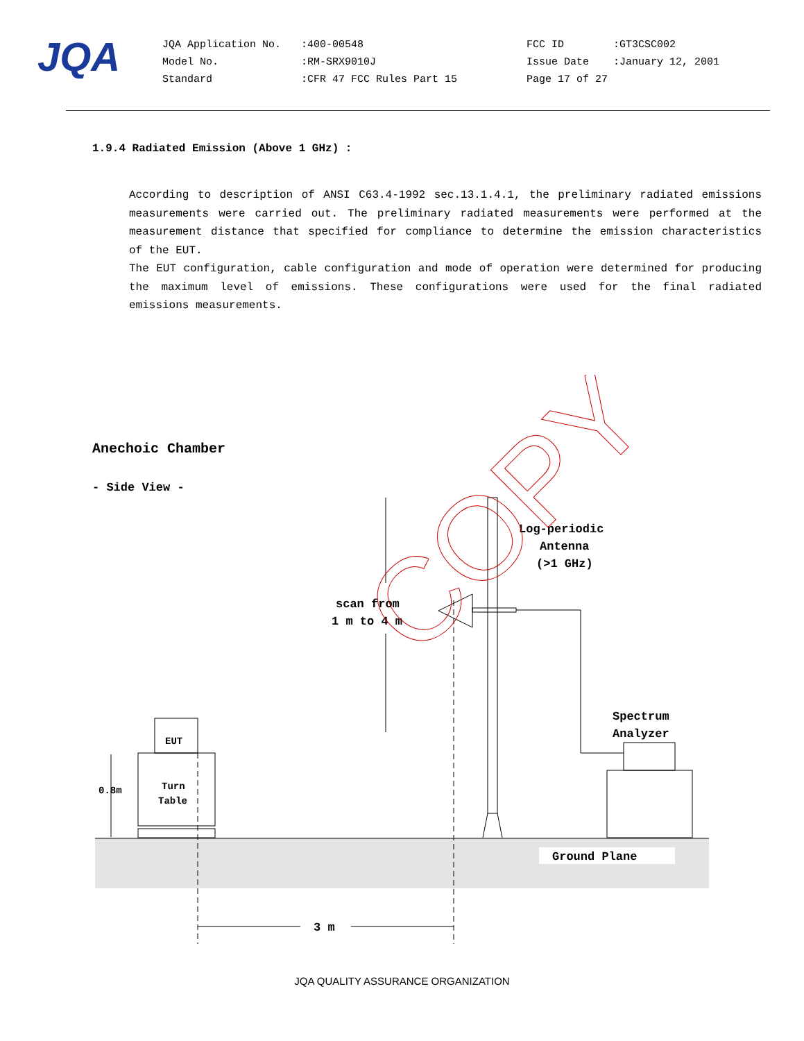JQA
JQA Application No.
Model No.
Standard
:400-00548
:RM-SRX9010J
:CFR 47 FCC Rules Part 15
FCC ID
Issue Date
Page 17 of 27
:GT3CSC002
:January 12, 2001
1.9.4 Radiated Emission (Above 1 GHz) :
According to description of ANSI C63.4-1992 sec.13.1.4.1, the preliminary radiated emissions measurements were carried out. The preliminary radiated measurements were performed at the measurement distance that specified for compliance to determine the emission characteristics of the EUT.
The EUT configuration, cable configuration and mode of operation were determined for producing the maximum level of emissions. These configurations were used for the final radiated emissions measurements.
Anechoic Chamber
- Side View -
Log-periodic
Antenna
(>1 GHz)
scan from
1 m to 4 m
Spectrum
Analyzer
Ground Plane
3 m
EUT
Turn
Table
0.8m
COPY
JQA QUALITY ASSURANCE ORGANIZATION